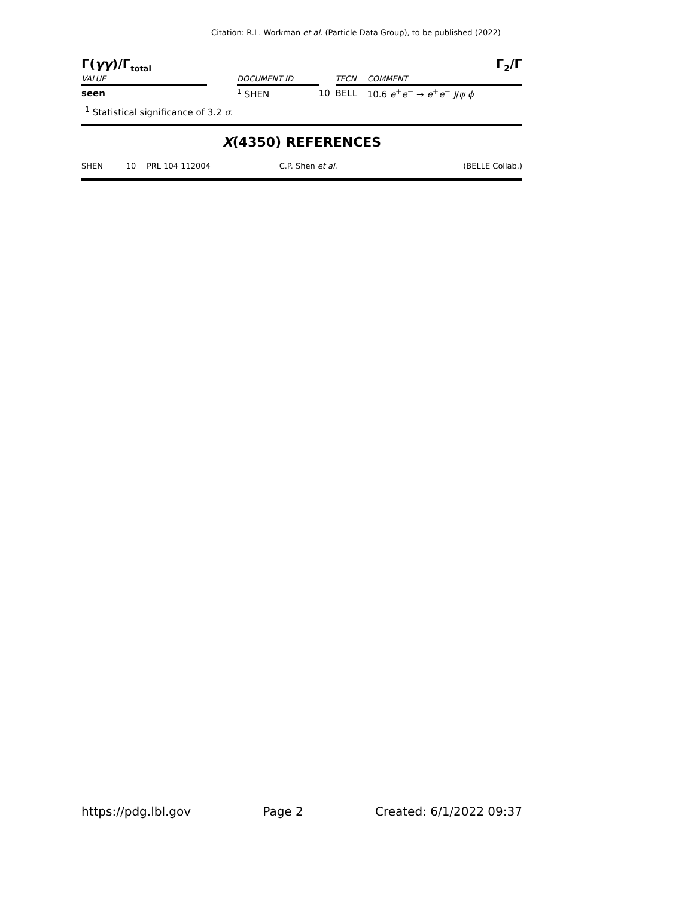Citation: R.L. Workman et al. (Particle Data Group), to be published (2022)
Γ(γγ)/Γ<sub>total</sub> Γ<sub>2</sub>/Γ
| VALUE | | DOCUMENT ID | | TECN | COMMENT |
| seen | | <sup>1</sup> SHEN | 10 | BELL | 10.6 e<sup>+</sup> e<sup>−</sup> → e<sup>+</sup> e<sup>−</sup> J / ψ ϕ |
<sup>1</sup> Statistical significance of 3.2 σ.
X(4350) REFERENCES
| SHEN | 10 | PRL 104 112004 | C.P. Shen et al. | (BELLE Collab.) |
https://pdg.lbl.gov Page 2 Created: 6/1/2022 09:37